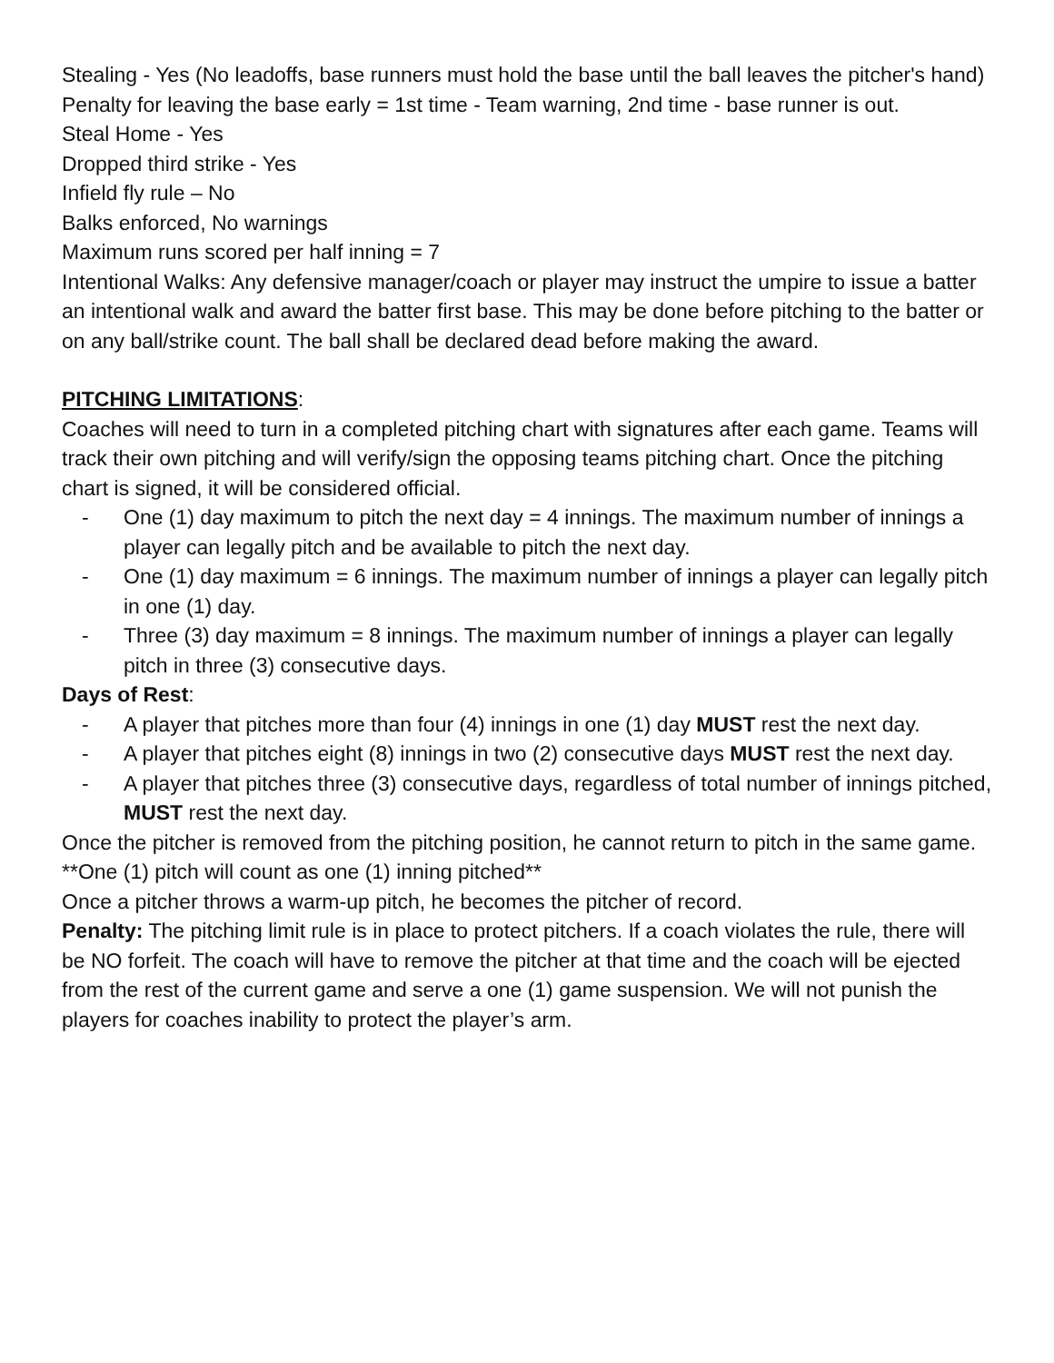Stealing - Yes (No leadoffs, base runners must hold the base until the ball leaves the pitcher's hand)
Penalty for leaving the base early = 1st time - Team warning, 2nd time - base runner is out.
Steal Home - Yes
Dropped third strike - Yes
Infield fly rule – No
Balks enforced, No warnings
Maximum runs scored per half inning = 7
Intentional Walks: Any defensive manager/coach or player may instruct the umpire to issue a batter an intentional walk and award the batter first base. This may be done before pitching to the batter or on any ball/strike count. The ball shall be declared dead before making the award.
PITCHING LIMITATIONS:
Coaches will need to turn in a completed pitching chart with signatures after each game. Teams will track their own pitching and will verify/sign the opposing teams pitching chart. Once the pitching chart is signed, it will be considered official.
- One (1) day maximum to pitch the next day = 4 innings. The maximum number of innings a player can legally pitch and be available to pitch the next day.
- One (1) day maximum = 6 innings. The maximum number of innings a player can legally pitch in one (1) day.
- Three (3) day maximum = 8 innings. The maximum number of innings a player can legally pitch in three (3) consecutive days.
Days of Rest:
- A player that pitches more than four (4) innings in one (1) day MUST rest the next day.
- A player that pitches eight (8) innings in two (2) consecutive days MUST rest the next day.
- A player that pitches three (3) consecutive days, regardless of total number of innings pitched, MUST rest the next day.
Once the pitcher is removed from the pitching position, he cannot return to pitch in the same game.
**One (1) pitch will count as one (1) inning pitched**
Once a pitcher throws a warm-up pitch, he becomes the pitcher of record.
Penalty: The pitching limit rule is in place to protect pitchers. If a coach violates the rule, there will be NO forfeit. The coach will have to remove the pitcher at that time and the coach will be ejected from the rest of the current game and serve a one (1) game suspension. We will not punish the players for coaches inability to protect the player’s arm.